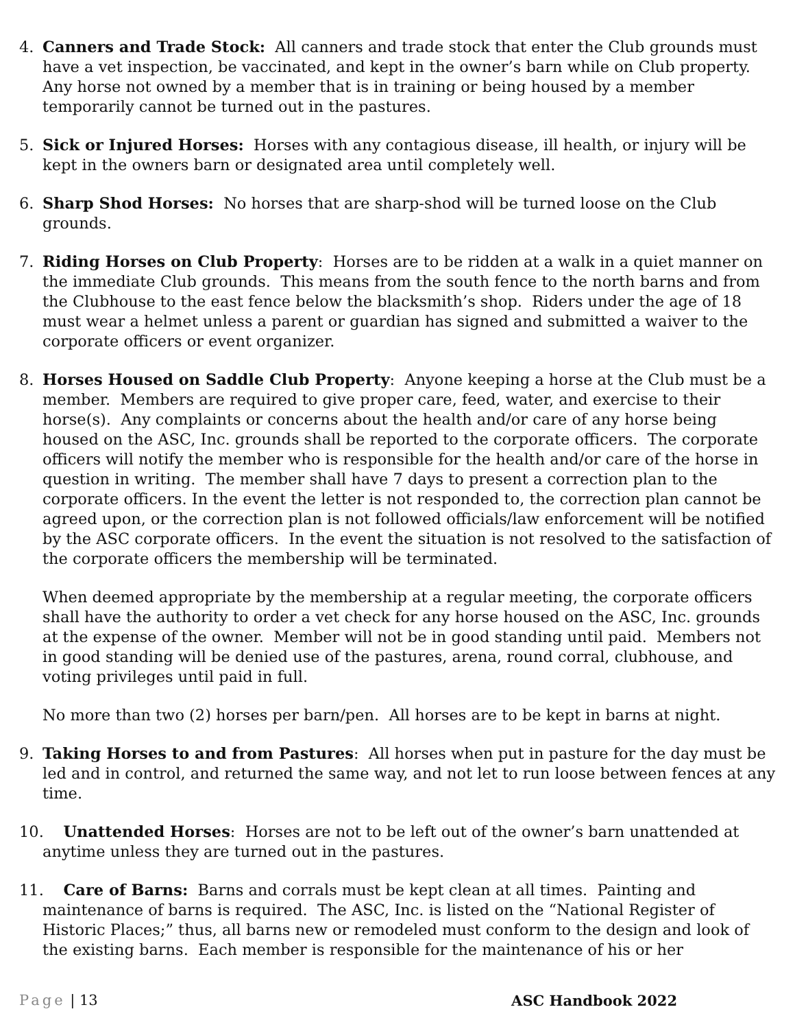4. Canners and Trade Stock: All canners and trade stock that enter the Club grounds must have a vet inspection, be vaccinated, and kept in the owner’s barn while on Club property. Any horse not owned by a member that is in training or being housed by a member temporarily cannot be turned out in the pastures.
5. Sick or Injured Horses: Horses with any contagious disease, ill health, or injury will be kept in the owners barn or designated area until completely well.
6. Sharp Shod Horses: No horses that are sharp-shod will be turned loose on the Club grounds.
7. Riding Horses on Club Property: Horses are to be ridden at a walk in a quiet manner on the immediate Club grounds. This means from the south fence to the north barns and from the Clubhouse to the east fence below the blacksmith’s shop. Riders under the age of 18 must wear a helmet unless a parent or guardian has signed and submitted a waiver to the corporate officers or event organizer.
8. Horses Housed on Saddle Club Property: Anyone keeping a horse at the Club must be a member. Members are required to give proper care, feed, water, and exercise to their horse(s). Any complaints or concerns about the health and/or care of any horse being housed on the ASC, Inc. grounds shall be reported to the corporate officers. The corporate officers will notify the member who is responsible for the health and/or care of the horse in question in writing. The member shall have 7 days to present a correction plan to the corporate officers. In the event the letter is not responded to, the correction plan cannot be agreed upon, or the correction plan is not followed officials/law enforcement will be notified by the ASC corporate officers. In the event the situation is not resolved to the satisfaction of the corporate officers the membership will be terminated.
When deemed appropriate by the membership at a regular meeting, the corporate officers shall have the authority to order a vet check for any horse housed on the ASC, Inc. grounds at the expense of the owner. Member will not be in good standing until paid. Members not in good standing will be denied use of the pastures, arena, round corral, clubhouse, and voting privileges until paid in full.
No more than two (2) horses per barn/pen. All horses are to be kept in barns at night.
9. Taking Horses to and from Pastures: All horses when put in pasture for the day must be led and in control, and returned the same way, and not let to run loose between fences at any time.
10. Unattended Horses: Horses are not to be left out of the owner’s barn unattended at
anytime unless they are turned out in the pastures.
11. Care of Barns: Barns and corrals must be kept clean at all times. Painting and
maintenance of barns is required. The ASC, Inc. is listed on the “National Register of Historic Places;” thus, all barns new or remodeled must conform to the design and look of the existing barns. Each member is responsible for the maintenance of his or her
Page | 13 ASC Handbook 2022